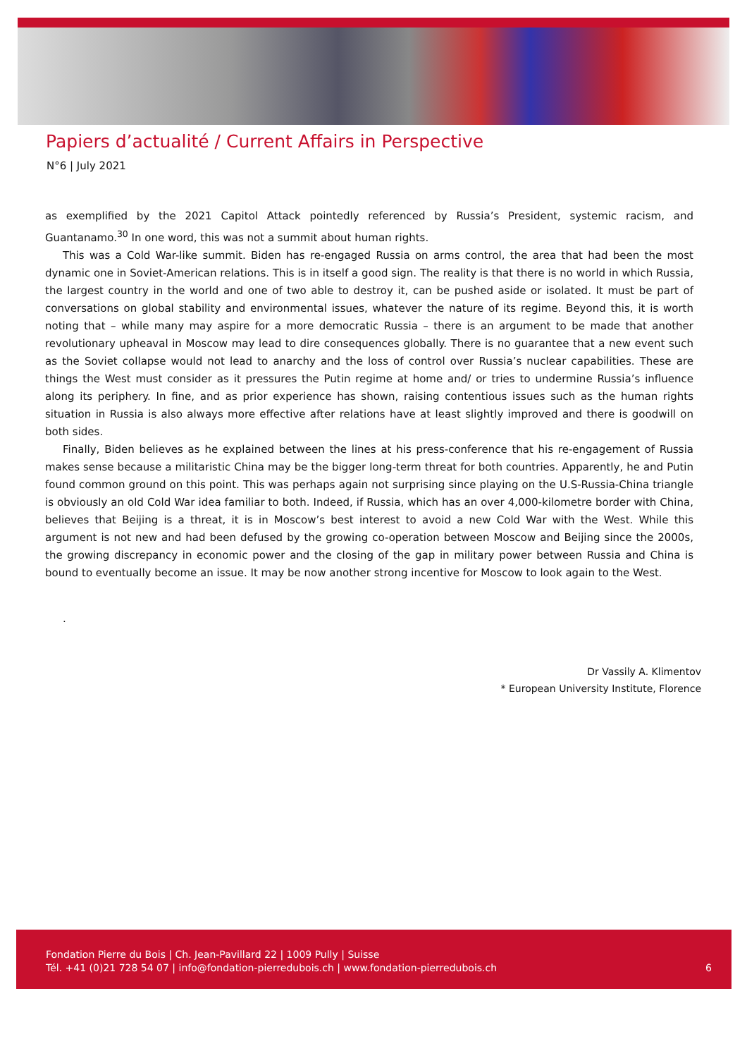Papiers d’actualité / Current Affairs in Perspective
N°6 | July 2021
as exemplified by the 2021 Capitol Attack pointedly referenced by Russia’s President, systemic racism, and Guantanamo.<sup>30</sup> In one word, this was not a summit about human rights.
This was a Cold War-like summit. Biden has re-engaged Russia on arms control, the area that had been the most dynamic one in Soviet-American relations. This is in itself a good sign. The reality is that there is no world in which Russia, the largest country in the world and one of two able to destroy it, can be pushed aside or isolated. It must be part of conversations on global stability and environmental issues, whatever the nature of its regime. Beyond this, it is worth noting that – while many may aspire for a more democratic Russia – there is an argument to be made that another revolutionary upheaval in Moscow may lead to dire consequences globally. There is no guarantee that a new event such as the Soviet collapse would not lead to anarchy and the loss of control over Russia’s nuclear capabilities. These are things the West must consider as it pressures the Putin regime at home and/ or tries to undermine Russia’s influence along its periphery. In fine, and as prior experience has shown, raising contentious issues such as the human rights situation in Russia is also always more effective after relations have at least slightly improved and there is goodwill on both sides.
Finally, Biden believes as he explained between the lines at his press-conference that his re-engagement of Russia makes sense because a militaristic China may be the bigger long-term threat for both countries. Apparently, he and Putin found common ground on this point. This was perhaps again not surprising since playing on the U.S-Russia-China triangle is obviously an old Cold War idea familiar to both. Indeed, if Russia, which has an over 4,000-kilometre border with China, believes that Beijing is a threat, it is in Moscow’s best interest to avoid a new Cold War with the West. While this argument is not new and had been defused by the growing co-operation between Moscow and Beijing since the 2000s, the growing discrepancy in economic power and the closing of the gap in military power between Russia and China is bound to eventually become an issue. It may be now another strong incentive for Moscow to look again to the West.
.
Dr Vassily A. Klimentov
* European University Institute, Florence
Fondation Pierre du Bois | Ch. Jean-Pavillard 22 | 1009 Pully | Suisse
Tél. +41 (0)21 728 54 07 | info@fondation-pierredubois.ch | www.fondation-pierredubois.ch
6